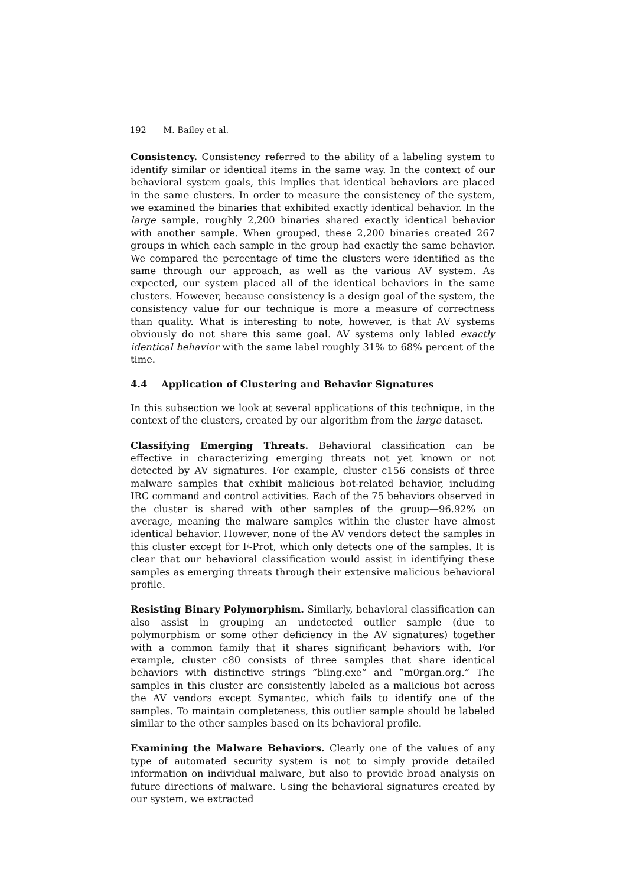192 M. Bailey et al.
Consistency. Consistency referred to the ability of a labeling system to identify similar or identical items in the same way. In the context of our behavioral system goals, this implies that identical behaviors are placed in the same clusters. In order to measure the consistency of the system, we examined the binaries that exhibited exactly identical behavior. In the large sample, roughly 2,200 binaries shared exactly identical behavior with another sample. When grouped, these 2,200 binaries created 267 groups in which each sample in the group had exactly the same behavior. We compared the percentage of time the clusters were identified as the same through our approach, as well as the various AV system. As expected, our system placed all of the identical behaviors in the same clusters. However, because consistency is a design goal of the system, the consistency value for our technique is more a measure of correctness than quality. What is interesting to note, however, is that AV systems obviously do not share this same goal. AV systems only labled exactly identical behavior with the same label roughly 31% to 68% percent of the time.
4.4 Application of Clustering and Behavior Signatures
In this subsection we look at several applications of this technique, in the context of the clusters, created by our algorithm from the large dataset.
Classifying Emerging Threats. Behavioral classification can be effective in characterizing emerging threats not yet known or not detected by AV signatures. For example, cluster c156 consists of three malware samples that exhibit malicious bot-related behavior, including IRC command and control activities. Each of the 75 behaviors observed in the cluster is shared with other samples of the group—96.92% on average, meaning the malware samples within the cluster have almost identical behavior. However, none of the AV vendors detect the samples in this cluster except for F-Prot, which only detects one of the samples. It is clear that our behavioral classification would assist in identifying these samples as emerging threats through their extensive malicious behavioral profile.
Resisting Binary Polymorphism. Similarly, behavioral classification can also assist in grouping an undetected outlier sample (due to polymorphism or some other deficiency in the AV signatures) together with a common family that it shares significant behaviors with. For example, cluster c80 consists of three samples that share identical behaviors with distinctive strings ”bling.exe” and ”m0rgan.org.” The samples in this cluster are consistently labeled as a malicious bot across the AV vendors except Symantec, which fails to identify one of the samples. To maintain completeness, this outlier sample should be labeled similar to the other samples based on its behavioral profile.
Examining the Malware Behaviors. Clearly one of the values of any type of automated security system is not to simply provide detailed information on individual malware, but also to provide broad analysis on future directions of malware. Using the behavioral signatures created by our system, we extracted